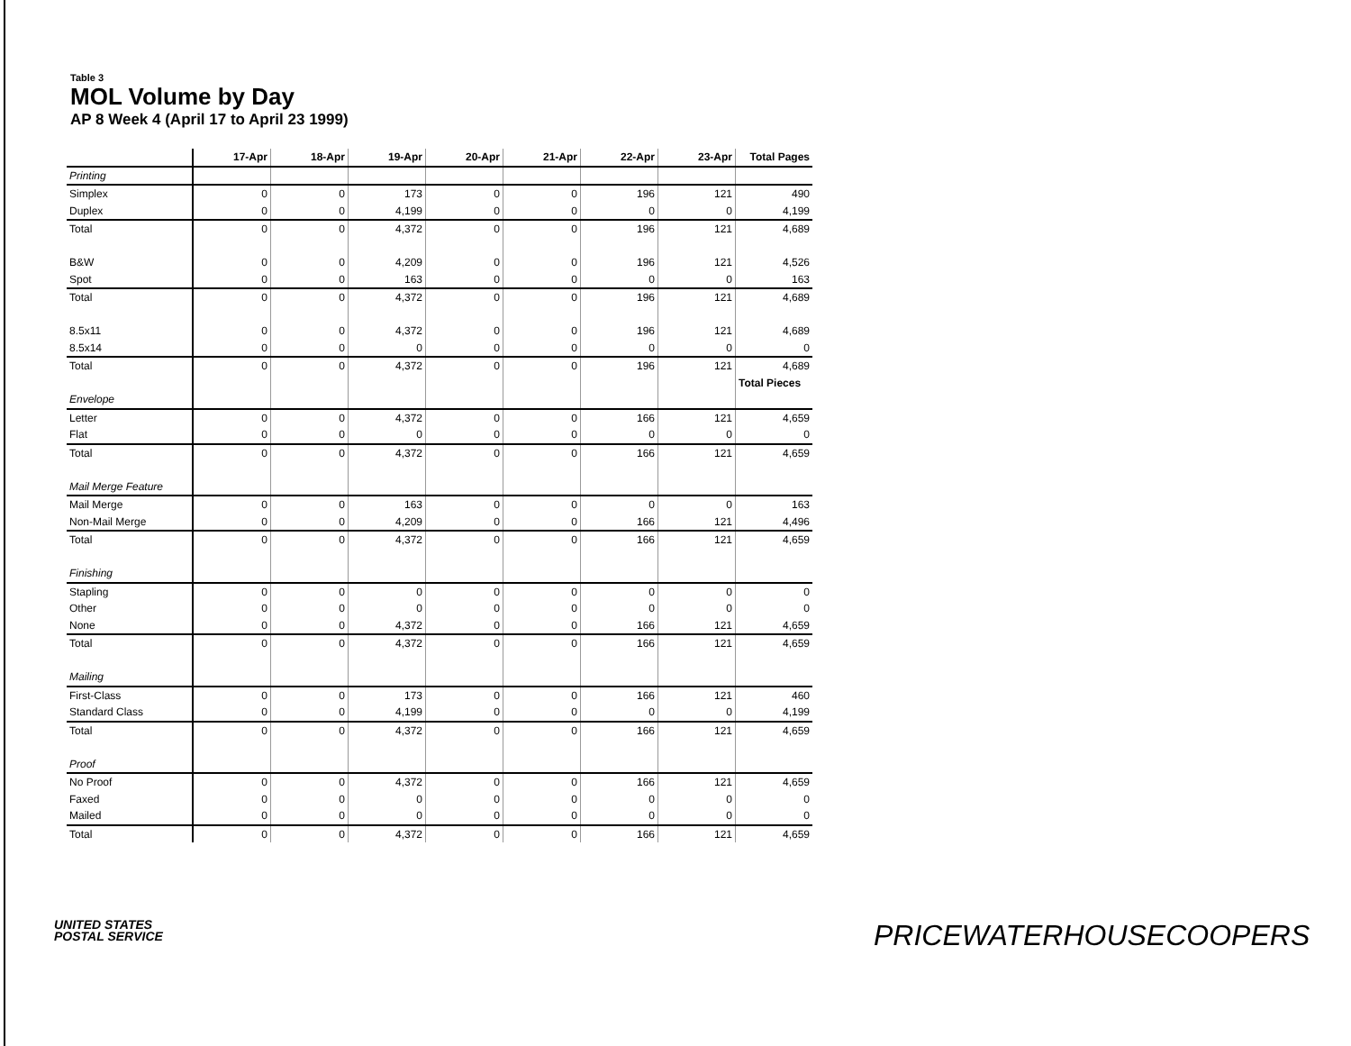Table 3
MOL Volume by Day
AP 8 Week 4 (April 17 to April 23 1999)
| | 17-Apr | 18-Apr | 19-Apr | 20-Apr | 21-Apr | 22-Apr | 23-Apr | Total Pages |
| --- | --- | --- | --- | --- | --- | --- | --- | --- |
| Printing | | | | | | | | |
| Simplex | 0 | 0 | 173 | 0 | 0 | 196 | 121 | 490 |
| Duplex | 0 | 0 | 4,199 | 0 | 0 | 0 | 0 | 4,199 |
| Total | 0 | 0 | 4,372 | 0 | 0 | 196 | 121 | 4,689 |
| B&W | 0 | 0 | 4,209 | 0 | 0 | 196 | 121 | 4,526 |
| Spot | 0 | 0 | 163 | 0 | 0 | 0 | 0 | 163 |
| Total | 0 | 0 | 4,372 | 0 | 0 | 196 | 121 | 4,689 |
| 8.5x11 | 0 | 0 | 4,372 | 0 | 0 | 196 | 121 | 4,689 |
| 8.5x14 | 0 | 0 | 0 | 0 | 0 | 0 | 0 | 0 |
| Total | 0 | 0 | 4,372 | 0 | 0 | 196 | 121 | 4,689 |
| | | | | | | | | Total Pieces |
| Envelope | | | | | | | | |
| Letter | 0 | 0 | 4,372 | 0 | 0 | 166 | 121 | 4,659 |
| Flat | 0 | 0 | 0 | 0 | 0 | 0 | 0 | 0 |
| Total | 0 | 0 | 4,372 | 0 | 0 | 166 | 121 | 4,659 |
| Mail Merge Feature | | | | | | | | |
| Mail Merge | 0 | 0 | 163 | 0 | 0 | 0 | 0 | 163 |
| Non-Mail Merge | 0 | 0 | 4,209 | 0 | 0 | 166 | 121 | 4,496 |
| Total | 0 | 0 | 4,372 | 0 | 0 | 166 | 121 | 4,659 |
| Finishing | | | | | | | | |
| Stapling | 0 | 0 | 0 | 0 | 0 | 0 | 0 | 0 |
| Other | 0 | 0 | 0 | 0 | 0 | 0 | 0 | 0 |
| None | 0 | 0 | 4,372 | 0 | 0 | 166 | 121 | 4,659 |
| Total | 0 | 0 | 4,372 | 0 | 0 | 166 | 121 | 4,659 |
| Mailing | | | | | | | | |
| First-Class | 0 | 0 | 173 | 0 | 0 | 166 | 121 | 460 |
| Standard Class | 0 | 0 | 4,199 | 0 | 0 | 0 | 0 | 4,199 |
| Total | 0 | 0 | 4,372 | 0 | 0 | 166 | 121 | 4,659 |
| Proof | | | | | | | | |
| No Proof | 0 | 0 | 4,372 | 0 | 0 | 166 | 121 | 4,659 |
| Faxed | 0 | 0 | 0 | 0 | 0 | 0 | 0 | 0 |
| Mailed | 0 | 0 | 0 | 0 | 0 | 0 | 0 | 0 |
| Total | 0 | 0 | 4,372 | 0 | 0 | 166 | 121 | 4,659 |
UNITED STATES
POSTAL SERVICE
PRICEWATERHOUSECOOPERS